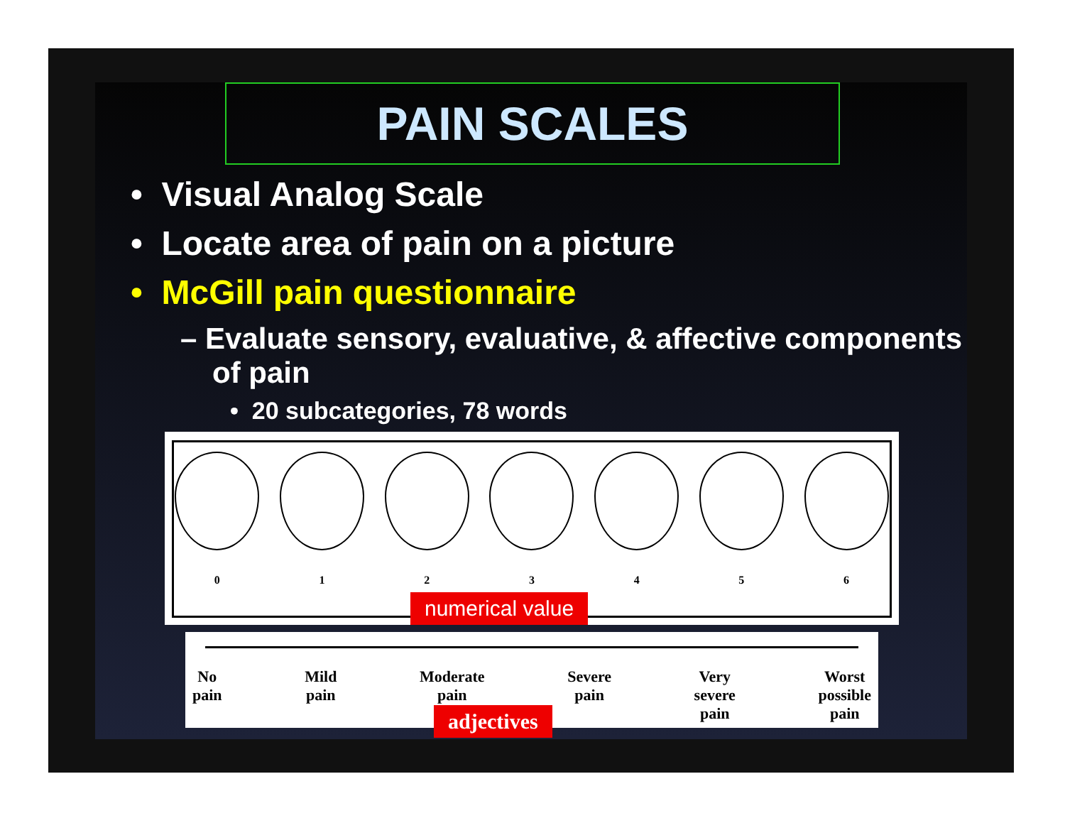PAIN SCALES
• Visual Analog Scale
• Locate area of pain on a picture
• McGill pain questionnaire
– Evaluate sensory, evaluative, & affective components of pain
• 20 subcategories, 78 words
0 1 2 3 4 5 6
numerical value
No
pain Mild
pain Moderate
pain Severe
pain Very
severe
pain Worst
possible
pain
adjectives